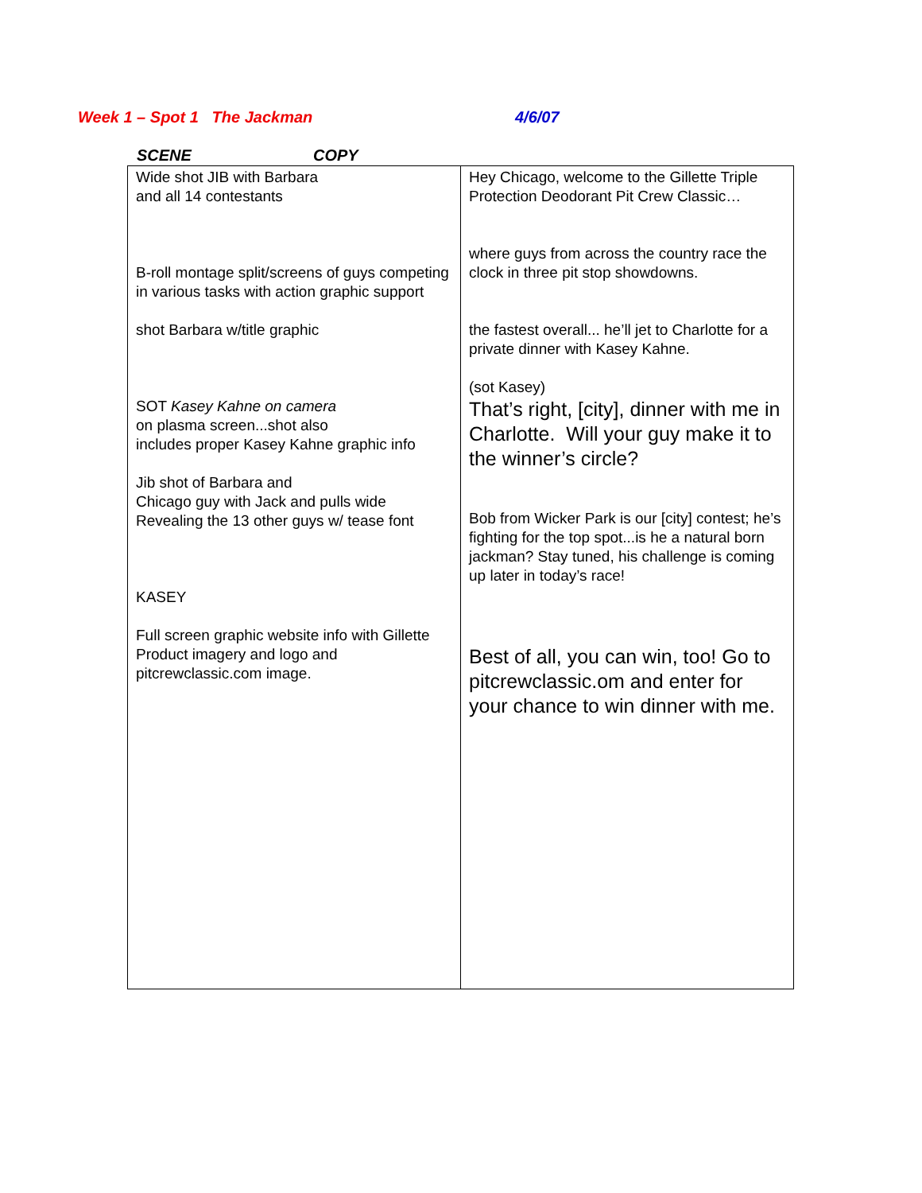Week 1 – Spot 1 The Jackman 4/6/07
SCENE COPY
| Wide shot JIB with Barbara and all 14 contestants B-roll montage split/screens of guys competing in various tasks with action graphic support shot Barbara w/title graphic SOT Kasey Kahne on camera on plasma screen...shot also includes proper Kasey Kahne graphic info Jib shot of Barbara and Chicago guy with Jack and pulls wide Revealing the 13 other guys w/ tease font KASEY Full screen graphic website info with Gillette Product imagery and logo and pitcrewclassic.com image. | Hey Chicago, welcome to the Gillette Triple Protection Deodorant Pit Crew Classic… where guys from across the country race the clock in three pit stop showdowns. the fastest overall... he’ll jet to Charlotte for a private dinner with Kasey Kahne. (sot Kasey) That’s right, [city], dinner with me in Charlotte. Will your guy make it to the winner’s circle? Bob from Wicker Park is our [city] contest; he’s fighting for the top spot...is he a natural born jackman? Stay tuned, his challenge is coming up later in today’s race! Best of all, you can win, too! Go to pitcrewclassic.om and enter for your chance to win dinner with me. |